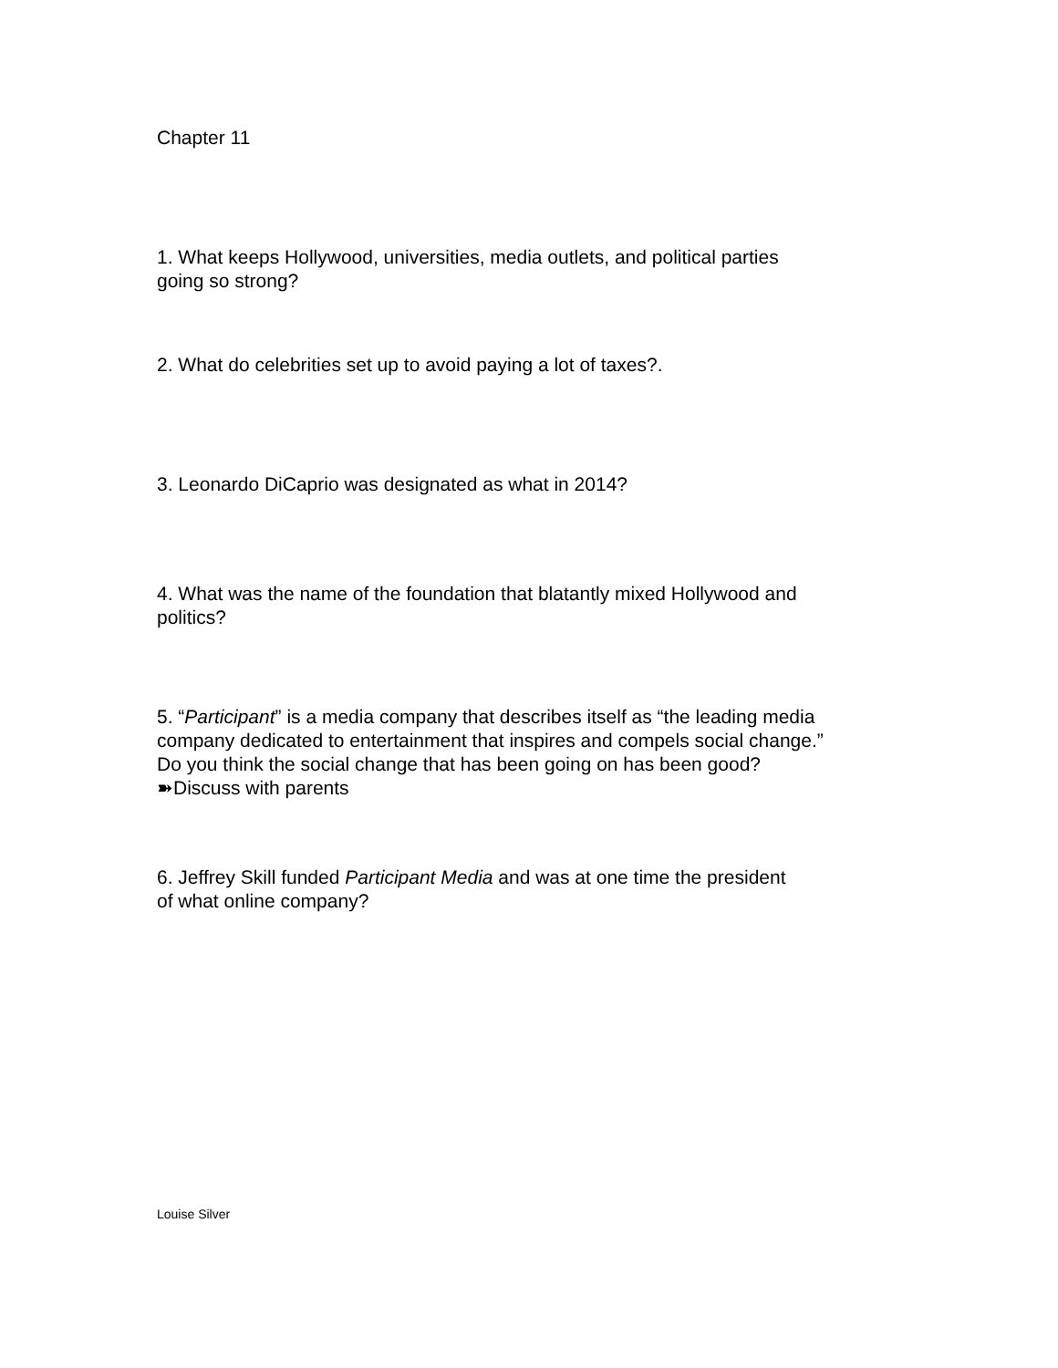Chapter 11
1. What keeps Hollywood, universities, media outlets, and political parties
going so strong?
2. What do celebrities set up to avoid paying a lot of taxes?.
3. Leonardo DiCaprio was designated as what in 2014?
4. What was the name of the foundation that blatantly mixed Hollywood and
politics?
5. “Participant” is a media company that describes itself as “the leading media
company dedicated to entertainment that inspires and compels social change.”
Do you think the social change that has been going on has been good?
➽Discuss with parents
6. Jeffrey Skill funded Participant Media and was at one time the president
of what online company?
Louise Silver